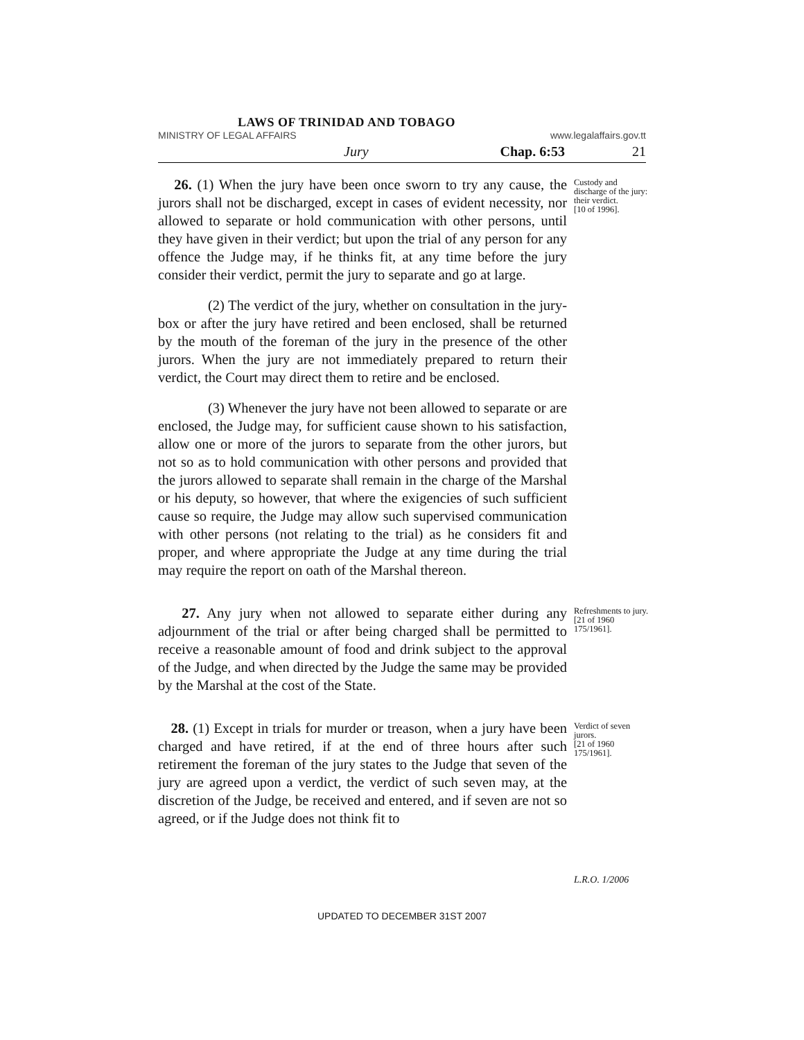LAWS OF TRINIDAD AND TOBAGO
MINISTRY OF LEGAL AFFAIRS www.legalaffairs.gov.tt
Jury Chap. 6:53 21
26. (1) When the jury have been once sworn to try any cause, the jurors shall not be discharged, except in cases of evident necessity, nor allowed to separate or hold communication with other persons, until they have given in their verdict; but upon the trial of any person for any offence the Judge may, if he thinks fit, at any time before the jury consider their verdict, permit the jury to separate and go at large.
(2) The verdict of the jury, whether on consultation in the jury-box or after the jury have retired and been enclosed, shall be returned by the mouth of the foreman of the jury in the presence of the other jurors. When the jury are not immediately prepared to return their verdict, the Court may direct them to retire and be enclosed.
(3) Whenever the jury have not been allowed to separate or are enclosed, the Judge may, for sufficient cause shown to his satisfaction, allow one or more of the jurors to separate from the other jurors, but not so as to hold communication with other persons and provided that the jurors allowed to separate shall remain in the charge of the Marshal or his deputy, so however, that where the exigencies of such sufficient cause so require, the Judge may allow such supervised communication with other persons (not relating to the trial) as he considers fit and proper, and where appropriate the Judge at any time during the trial may require the report on oath of the Marshal thereon.
Custody and discharge of the jury: their verdict.
[10 of 1996].
27. Any jury when not allowed to separate either during any adjournment of the trial or after being charged shall be permitted to receive a reasonable amount of food and drink subject to the approval of the Judge, and when directed by the Judge the same may be provided by the Marshal at the cost of the State.
Refreshments to jury.
[21 of 1960 175/1961].
28. (1) Except in trials for murder or treason, when a jury have been charged and have retired, if at the end of three hours after such retirement the foreman of the jury states to the Judge that seven of the jury are agreed upon a verdict, the verdict of such seven may, at the discretion of the Judge, be received and entered, and if seven are not so agreed, or if the Judge does not think fit to
Verdict of seven jurors.
[21 of 1960 175/1961].
L.R.O. 1/2006
UPDATED TO DECEMBER 31ST 2007